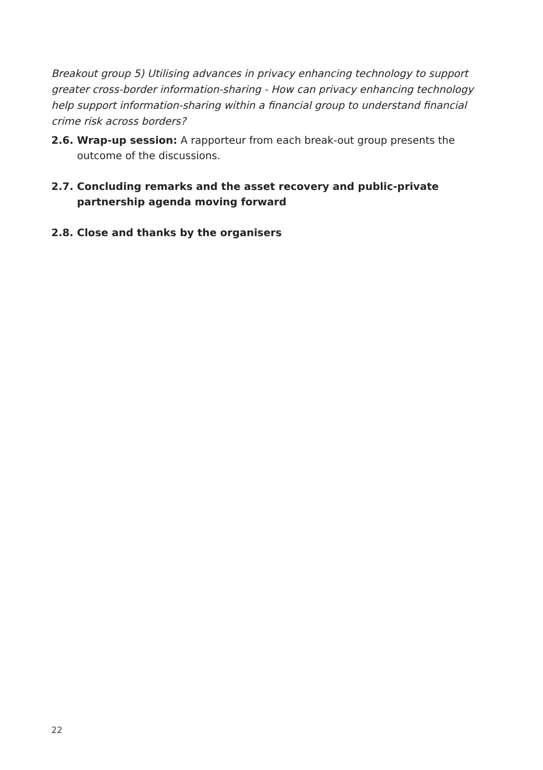Breakout group 5) Utilising advances in privacy enhancing technology to support greater cross-border information-sharing - How can privacy enhancing technology help support information-sharing within a financial group to understand financial crime risk across borders?
2.6. Wrap-up session: A rapporteur from each break-out group presents the outcome of the discussions.
2.7. Concluding remarks and the asset recovery and public-private partnership agenda moving forward
2.8. Close and thanks by the organisers
22